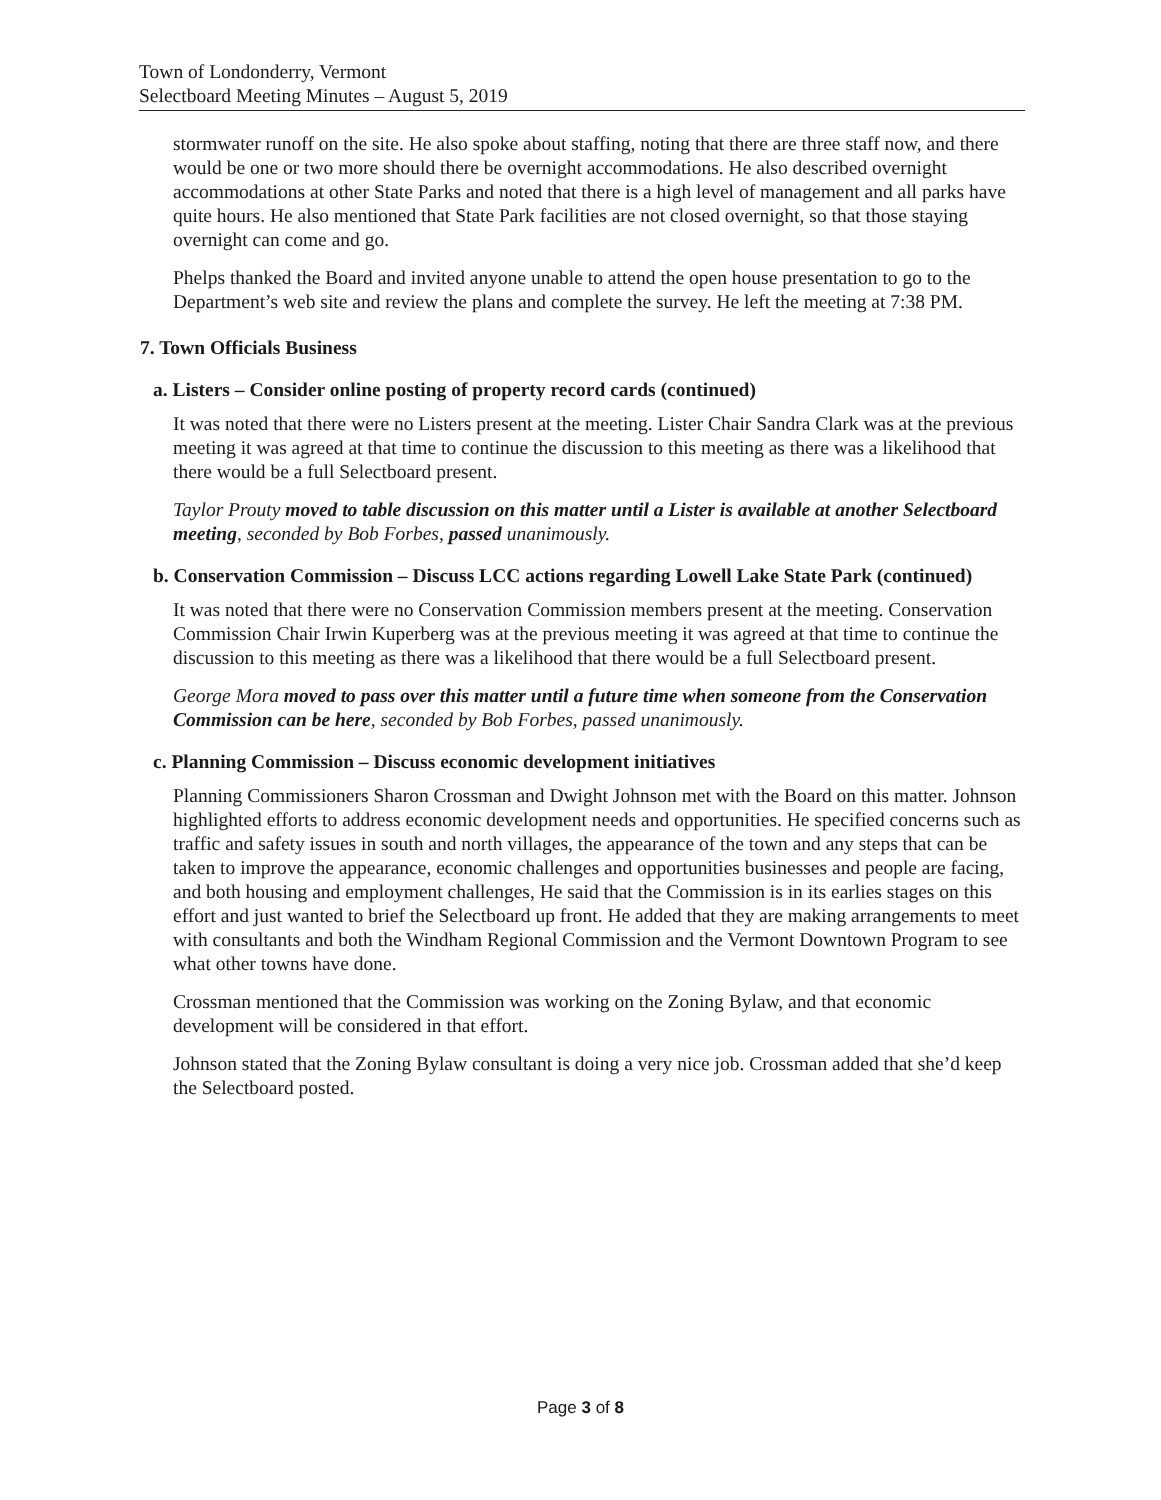Town of Londonderry, Vermont
Selectboard Meeting Minutes – August 5, 2019
stormwater runoff on the site. He also spoke about staffing, noting that there are three staff now, and there would be one or two more should there be overnight accommodations. He also described overnight accommodations at other State Parks and noted that there is a high level of management and all parks have quite hours. He also mentioned that State Park facilities are not closed overnight, so that those staying overnight can come and go.
Phelps thanked the Board and invited anyone unable to attend the open house presentation to go to the Department’s web site and review the plans and complete the survey. He left the meeting at 7:38 PM.
7. Town Officials Business
a. Listers – Consider online posting of property record cards (continued)
It was noted that there were no Listers present at the meeting. Lister Chair Sandra Clark was at the previous meeting it was agreed at that time to continue the discussion to this meeting as there was a likelihood that there would be a full Selectboard present.
Taylor Prouty moved to table discussion on this matter until a Lister is available at another Selectboard meeting, seconded by Bob Forbes, passed unanimously.
b. Conservation Commission – Discuss LCC actions regarding Lowell Lake State Park (continued)
It was noted that there were no Conservation Commission members present at the meeting. Conservation Commission Chair Irwin Kuperberg was at the previous meeting it was agreed at that time to continue the discussion to this meeting as there was a likelihood that there would be a full Selectboard present.
George Mora moved to pass over this matter until a future time when someone from the Conservation Commission can be here, seconded by Bob Forbes, passed unanimously.
c. Planning Commission – Discuss economic development initiatives
Planning Commissioners Sharon Crossman and Dwight Johnson met with the Board on this matter. Johnson highlighted efforts to address economic development needs and opportunities. He specified concerns such as traffic and safety issues in south and north villages, the appearance of the town and any steps that can be taken to improve the appearance, economic challenges and opportunities businesses and people are facing, and both housing and employment challenges, He said that the Commission is in its earlies stages on this effort and just wanted to brief the Selectboard up front. He added that they are making arrangements to meet with consultants and both the Windham Regional Commission and the Vermont Downtown Program to see what other towns have done.
Crossman mentioned that the Commission was working on the Zoning Bylaw, and that economic development will be considered in that effort.
Johnson stated that the Zoning Bylaw consultant is doing a very nice job. Crossman added that she’d keep the Selectboard posted.
Page 3 of 8